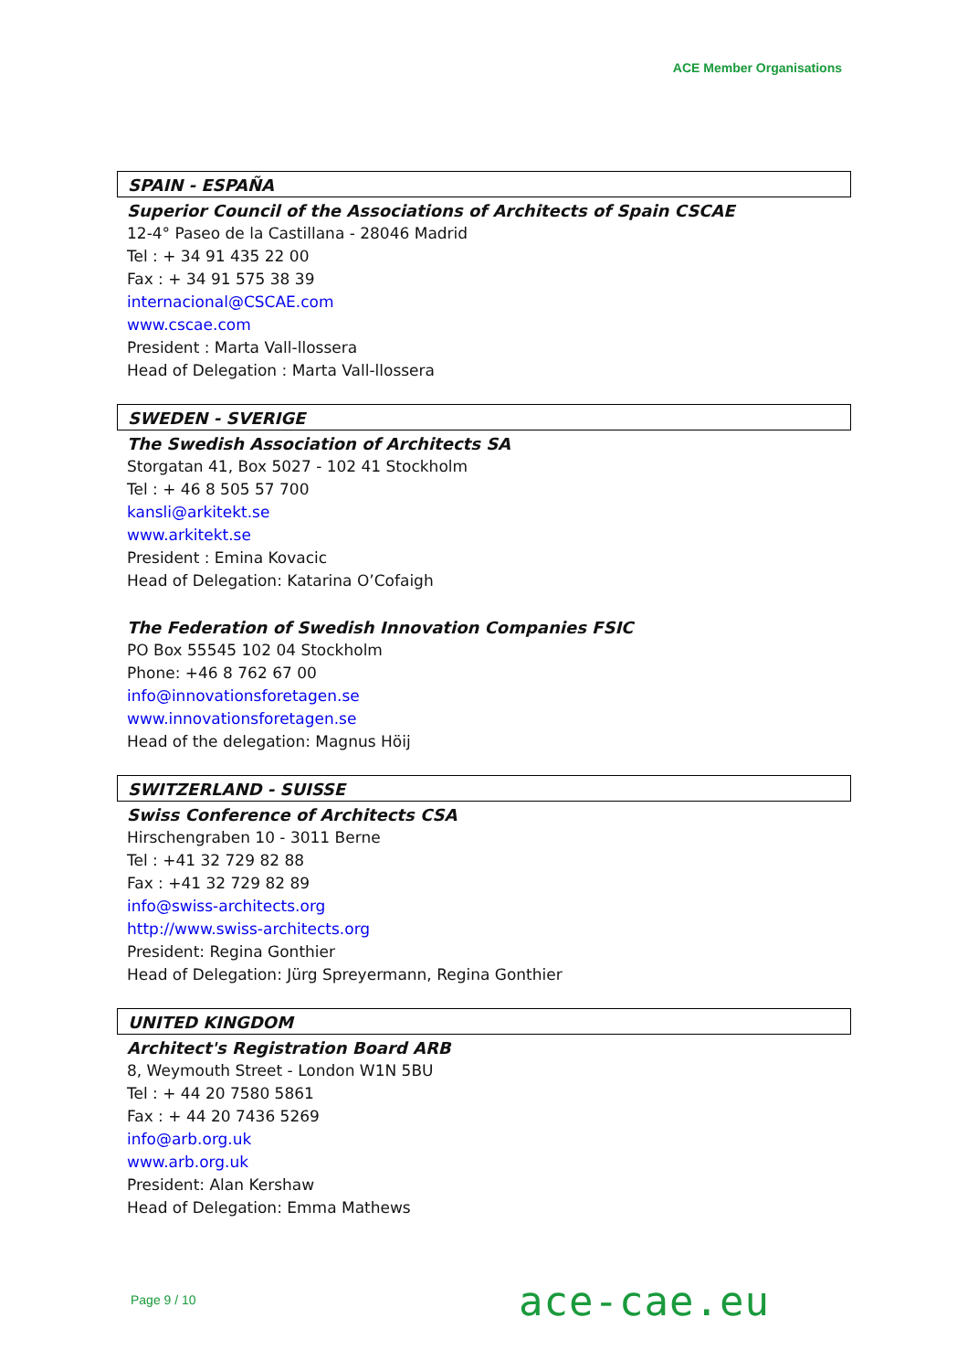ACE Member Organisations
SPAIN - ESPAÑA
Superior Council of the Associations of Architects of Spain CSCAE
12-4° Paseo de la Castillana - 28046 Madrid
Tel : + 34 91 435 22 00
Fax : + 34 91 575 38 39
internacional@CSCAE.com
www.cscae.com
President : Marta Vall-llossera
Head of Delegation : Marta Vall-llossera
SWEDEN - SVERIGE
The Swedish Association of Architects SA
Storgatan 41, Box 5027 - 102 41 Stockholm
Tel : + 46 8 505 57 700
kansli@arkitekt.se
www.arkitekt.se
President : Emina Kovacic
Head of Delegation: Katarina O’Cofaigh
The Federation of Swedish Innovation Companies FSIC
PO Box 55545 102 04 Stockholm
Phone: +46 8 762 67 00
info@innovationsforetagen.se
www.innovationsforetagen.se
Head of the delegation: Magnus Höij
SWITZERLAND - SUISSE
Swiss Conference of Architects CSA
Hirschengraben 10 - 3011 Berne
Tel : +41 32 729 82 88
Fax : +41 32 729 82 89
info@swiss-architects.org
http://www.swiss-architects.org
President: Regina Gonthier
Head of Delegation: Jürg Spreyermann, Regina Gonthier
UNITED KINGDOM
Architect's Registration Board ARB
8, Weymouth Street - London W1N 5BU
Tel : + 44 20 7580 5861
Fax : + 44 20 7436 5269
info@arb.org.uk
www.arb.org.uk
President: Alan Kershaw
Head of Delegation: Emma Mathews
Page 9 / 10 ace-cae.eu